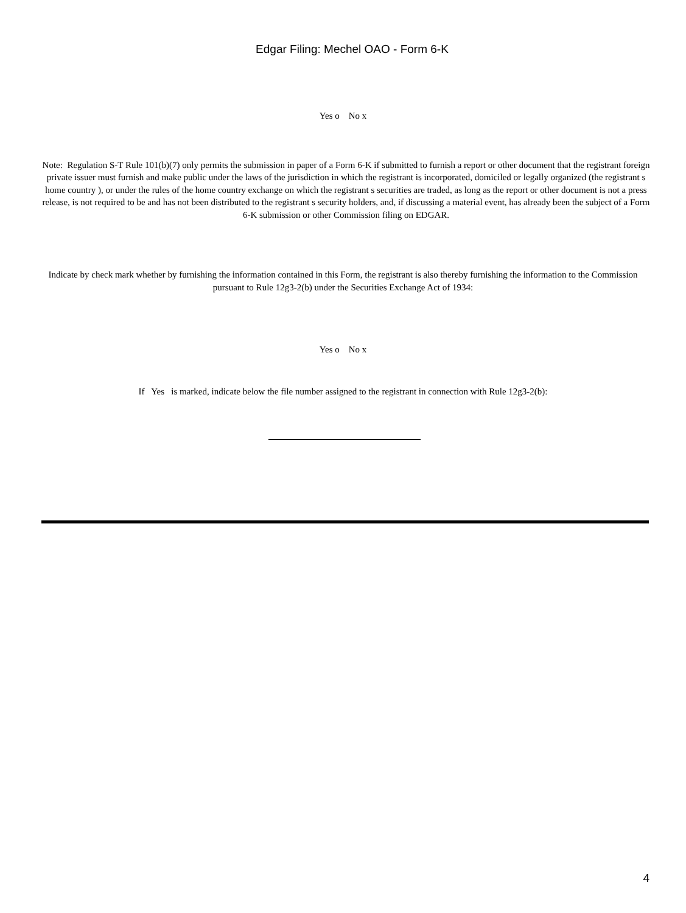Edgar Filing: Mechel OAO - Form 6-K
Yes o No x
Note: Regulation S-T Rule 101(b)(7) only permits the submission in paper of a Form 6-K if submitted to furnish a report or other document that the registrant foreign private issuer must furnish and make public under the laws of the jurisdiction in which the registrant is incorporated, domiciled or legally organized (the registrant s home country ), or under the rules of the home country exchange on which the registrant s securities are traded, as long as the report or other document is not a press release, is not required to be and has not been distributed to the registrant s security holders, and, if discussing a material event, has already been the subject of a Form 6-K submission or other Commission filing on EDGAR.
Indicate by check mark whether by furnishing the information contained in this Form, the registrant is also thereby furnishing the information to the Commission pursuant to Rule 12g3-2(b) under the Securities Exchange Act of 1934:
Yes o No x
If Yes is marked, indicate below the file number assigned to the registrant in connection with Rule 12g3-2(b):
4